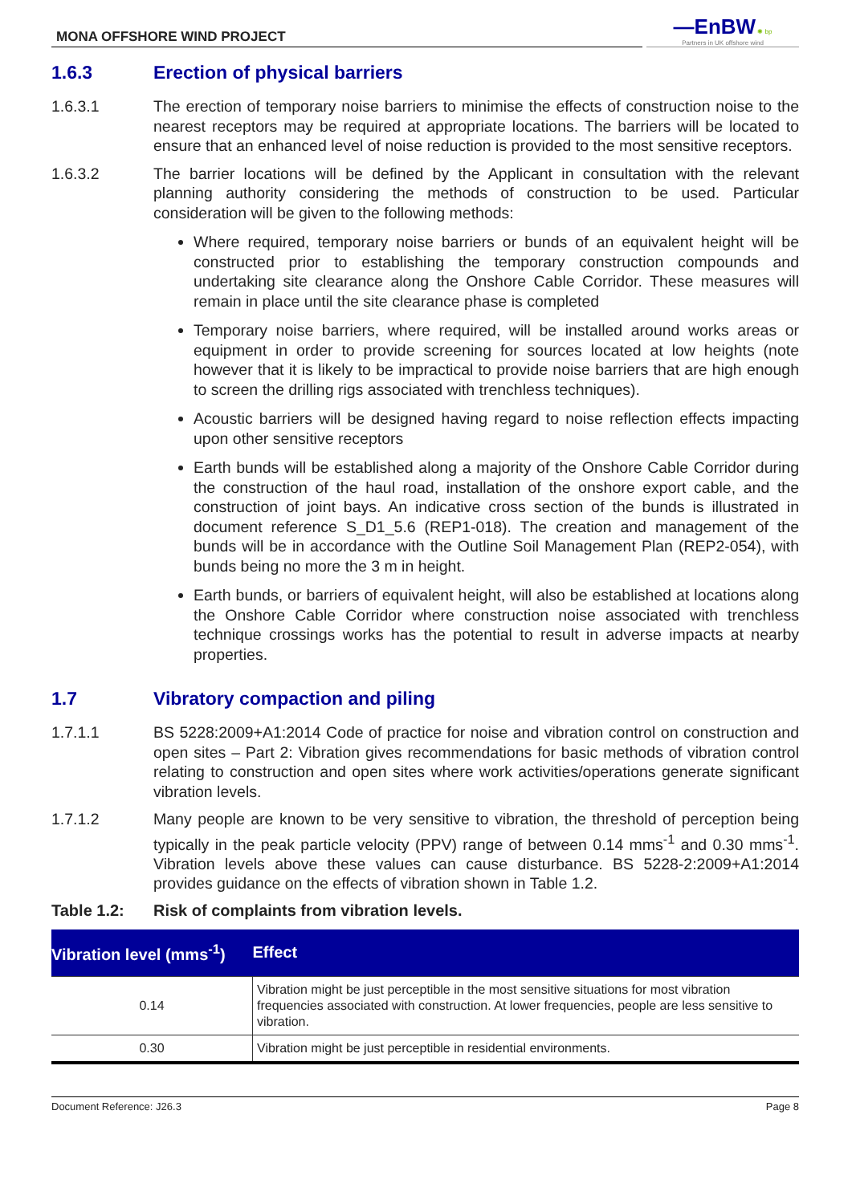MONA OFFSHORE WIND PROJECT
—EnBW ✺ bp
Partners in UK offshore wind
1.6.3 Erection of physical barriers
1.6.3.1 The erection of temporary noise barriers to minimise the effects of construction noise to the nearest receptors may be required at appropriate locations. The barriers will be located to ensure that an enhanced level of noise reduction is provided to the most sensitive receptors.
1.6.3.2 The barrier locations will be defined by the Applicant in consultation with the relevant planning authority considering the methods of construction to be used. Particular consideration will be given to the following methods:
Where required, temporary noise barriers or bunds of an equivalent height will be constructed prior to establishing the temporary construction compounds and undertaking site clearance along the Onshore Cable Corridor. These measures will remain in place until the site clearance phase is completed
Temporary noise barriers, where required, will be installed around works areas or equipment in order to provide screening for sources located at low heights (note however that it is likely to be impractical to provide noise barriers that are high enough to screen the drilling rigs associated with trenchless techniques).
Acoustic barriers will be designed having regard to noise reflection effects impacting upon other sensitive receptors
Earth bunds will be established along a majority of the Onshore Cable Corridor during the construction of the haul road, installation of the onshore export cable, and the construction of joint bays. An indicative cross section of the bunds is illustrated in document reference S_D1_5.6 (REP1-018). The creation and management of the bunds will be in accordance with the Outline Soil Management Plan (REP2-054), with bunds being no more the 3 m in height.
Earth bunds, or barriers of equivalent height, will also be established at locations along the Onshore Cable Corridor where construction noise associated with trenchless technique crossings works has the potential to result in adverse impacts at nearby properties.
1.7 Vibratory compaction and piling
1.7.1.1 BS 5228:2009+A1:2014 Code of practice for noise and vibration control on construction and open sites – Part 2: Vibration gives recommendations for basic methods of vibration control relating to construction and open sites where work activities/operations generate significant vibration levels.
1.7.1.2 Many people are known to be very sensitive to vibration, the threshold of perception being typically in the peak particle velocity (PPV) range of between 0.14 mms<sup>-1</sup> and 0.30 mms<sup>-1</sup>. Vibration levels above these values can cause disturbance. BS 5228-2:2009+A1:2014 provides guidance on the effects of vibration shown in Table 1.2.
Table 1.2: Risk of complaints from vibration levels.
| Vibration level (mms<sup>-1</sup>) | Effect |
| --- | --- |
| 0.14 | Vibration might be just perceptible in the most sensitive situations for most vibration frequencies associated with construction. At lower frequencies, people are less sensitive to vibration. |
| 0.30 | Vibration might be just perceptible in residential environments. |
Document Reference: J26.3 Page 8